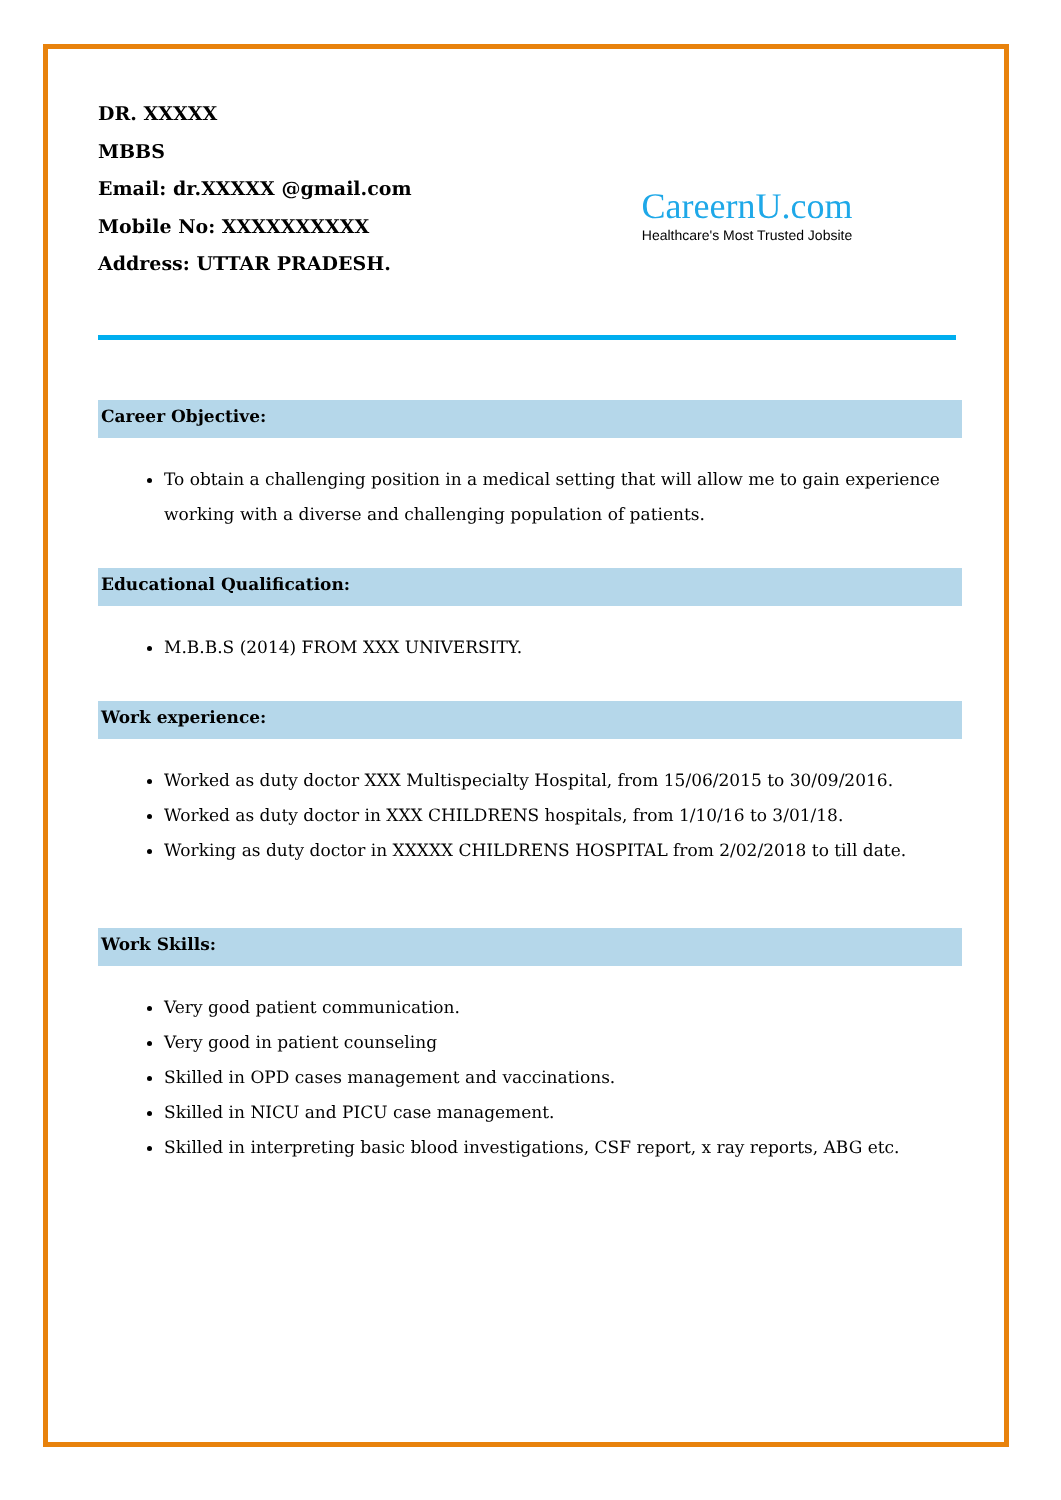DR. XXXXX
MBBS
Email: dr.XXXXX @gmail.com
Mobile No: XXXXXXXXXX
Address: UTTAR PRADESH.
CareernU.com
Healthcare's Most Trusted Jobsite
Career Objective:
To obtain a challenging position in a medical setting that will allow me to gain experience working with a diverse and challenging population of patients.
Educational Qualification:
M.B.B.S (2014) FROM XXX UNIVERSITY.
Work experience:
Worked as duty doctor XXX Multispecialty Hospital, from 15/06/2015 to 30/09/2016.
Worked as duty doctor in XXX CHILDRENS hospitals, from 1/10/16 to 3/01/18.
Working as duty doctor in XXXXX CHILDRENS HOSPITAL from 2/02/2018 to till date.
Work Skills:
Very good patient communication.
Very good in patient counseling
Skilled in OPD cases management and vaccinations.
Skilled in NICU and PICU case management.
Skilled in interpreting basic blood investigations, CSF report, x ray reports, ABG etc.